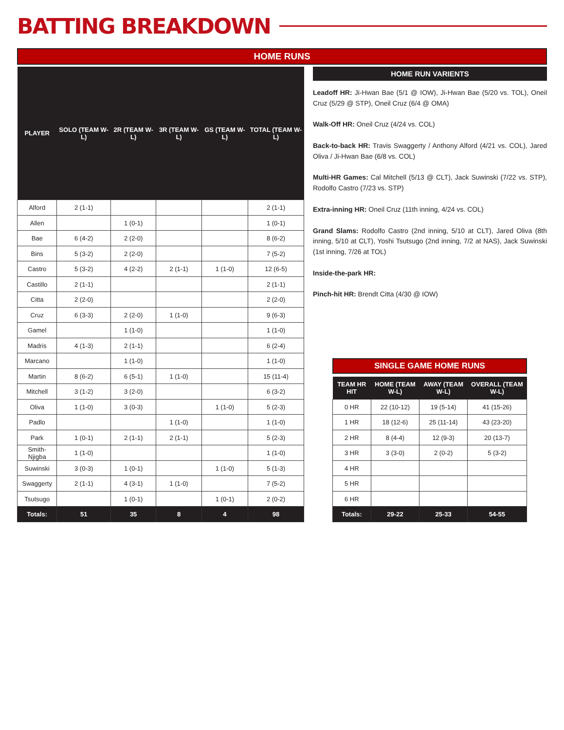BATTING BREAKDOWN
HOME RUNS
| PLAYER | SOLO (TEAM W-L) | 2R (TEAM W-L) | 3R (TEAM W-L) | GS (TEAM W-L) | TOTAL (TEAM W-L) |
| --- | --- | --- | --- | --- | --- |
| Alford | 2 (1-1) | | | | 2 (1-1) |
| Allen | | 1 (0-1) | | | 1 (0-1) |
| Bae | 6 (4-2) | 2 (2-0) | | | 8 (6-2) |
| Bins | 5 (3-2) | 2 (2-0) | | | 7 (5-2) |
| Castro | 5 (3-2) | 4 (2-2) | 2 (1-1) | 1 (1-0) | 12 (6-5) |
| Castillo | 2 (1-1) | | | | 2 (1-1) |
| Citta | 2 (2-0) | | | | 2 (2-0) |
| Cruz | 6 (3-3) | 2 (2-0) | 1 (1-0) | | 9 (6-3) |
| Gamel | | 1 (1-0) | | | 1 (1-0) |
| Madris | 4 (1-3) | 2 (1-1) | | | 6 (2-4) |
| Marcano | | 1 (1-0) | | | 1 (1-0) |
| Martin | 8 (6-2) | 6 (5-1) | 1 (1-0) | | 15 (11-4) |
| Mitchell | 3 (1-2) | 3 (2-0) | | | 6 (3-2) |
| Oliva | 1 (1-0) | 3 (0-3) | | 1 (1-0) | 5 (2-3) |
| Padlo | | | 1 (1-0) | | 1 (1-0) |
| Park | 1 (0-1) | 2 (1-1) | 2 (1-1) | | 5 (2-3) |
| Smith-Njigba | 1 (1-0) | | | | 1 (1-0) |
| Suwinski | 3 (0-3) | 1 (0-1) | | 1 (1-0) | 5 (1-3) |
| Swaggerty | 2 (1-1) | 4 (3-1) | 1 (1-0) | | 7 (5-2) |
| Tsutsugo | | 1 (0-1) | | 1 (0-1) | 2 (0-2) |
| Totals: | 51 | 35 | 8 | 4 | 98 |
HOME RUN VARIENTS
Leadoff HR: Ji-Hwan Bae (5/1 @ IOW), Ji-Hwan Bae (5/20 vs. TOL), Oneil Cruz (5/29 @ STP), Oneil Cruz (6/4 @ OMA)
Walk-Off HR: Oneil Cruz (4/24 vs. COL)
Back-to-back HR: Travis Swaggerty / Anthony Alford (4/21 vs. COL), Jared Oliva / Ji-Hwan Bae (6/8 vs. COL)
Multi-HR Games: Cal Mitchell (5/13 @ CLT), Jack Suwinski (7/22 vs. STP), Rodolfo Castro (7/23 vs. STP)
Extra-inning HR: Oneil Cruz (11th inning, 4/24 vs. COL)
Grand Slams: Rodolfo Castro (2nd inning, 5/10 at CLT), Jared Oliva (8th inning, 5/10 at CLT), Yoshi Tsutsugo (2nd inning, 7/2 at NAS), Jack Suwinski (1st inning, 7/26 at TOL)
Inside-the-park HR:
Pinch-hit HR: Brendt Citta (4/30 @ IOW)
SINGLE GAME HOME RUNS
| TEAM HR HIT | HOME (TEAM W-L) | AWAY (TEAM W-L) | OVERALL (TEAM W-L) |
| --- | --- | --- | --- |
| 0 HR | 22 (10-12) | 19 (5-14) | 41 (15-26) |
| 1 HR | 18 (12-6) | 25 (11-14) | 43 (23-20) |
| 2 HR | 8 (4-4) | 12 (9-3) | 20 (13-7) |
| 3 HR | 3 (3-0) | 2 (0-2) | 5 (3-2) |
| 4 HR | | | |
| 5 HR | | | |
| 6 HR | | | |
| Totals: | 29-22 | 25-33 | 54-55 |